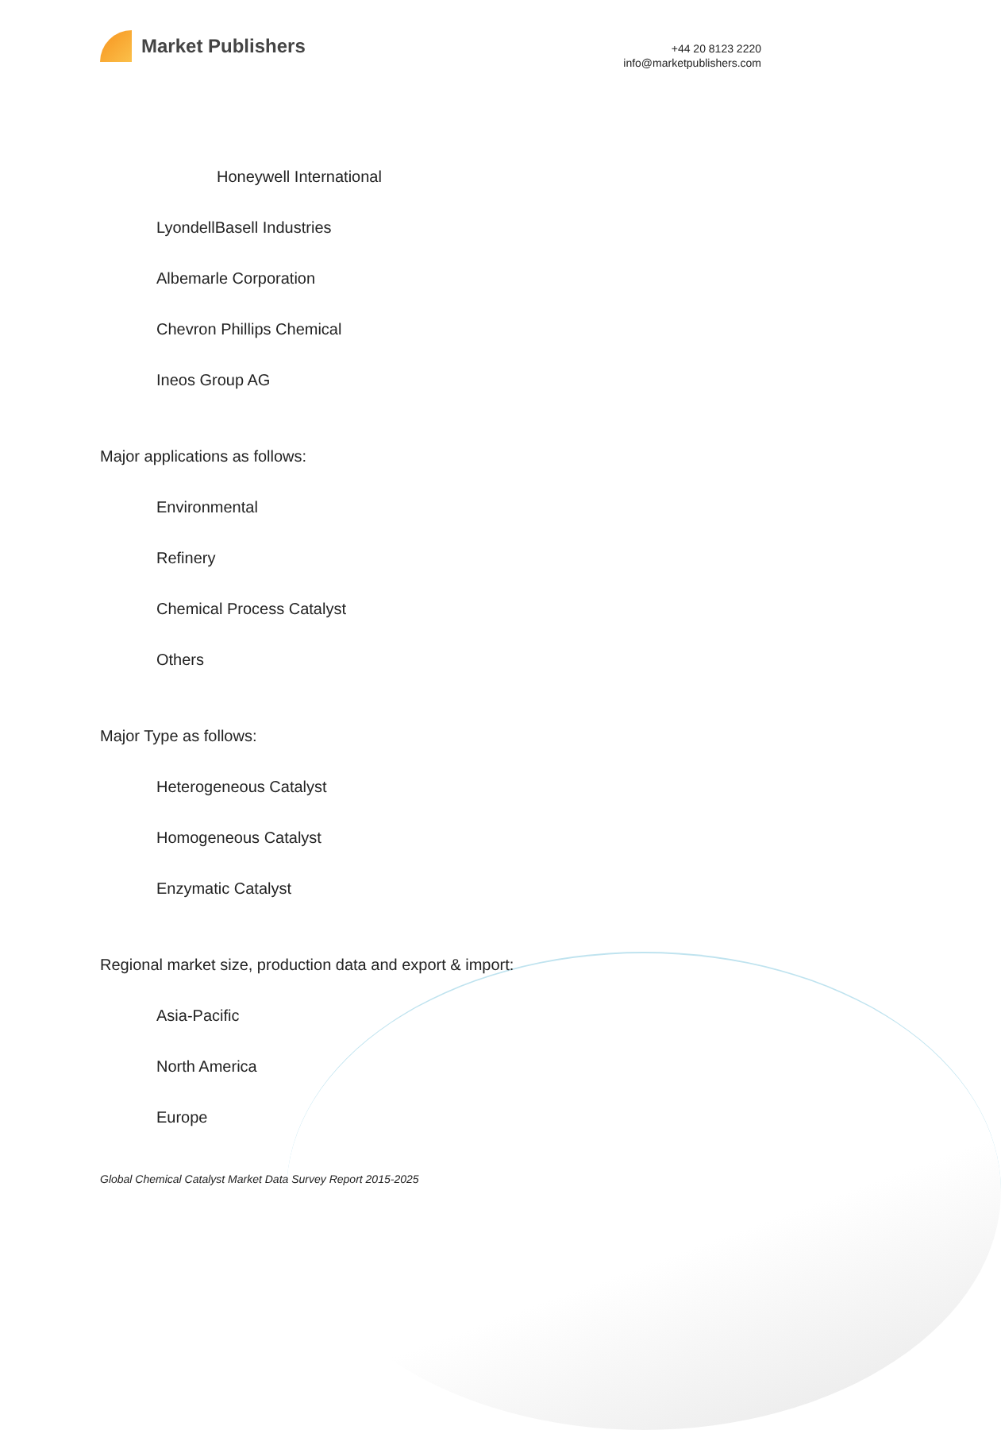Market Publishers
+44 20 8123 2220
info@marketpublishers.com
Honeywell International
LyondellBasell Industries
Albemarle Corporation
Chevron Phillips Chemical
Ineos Group AG
Major applications as follows:
Environmental
Refinery
Chemical Process Catalyst
Others
Major Type as follows:
Heterogeneous Catalyst
Homogeneous Catalyst
Enzymatic Catalyst
Regional market size, production data and export & import:
Asia-Pacific
North America
Europe
Global Chemical Catalyst Market Data Survey Report 2015-2025